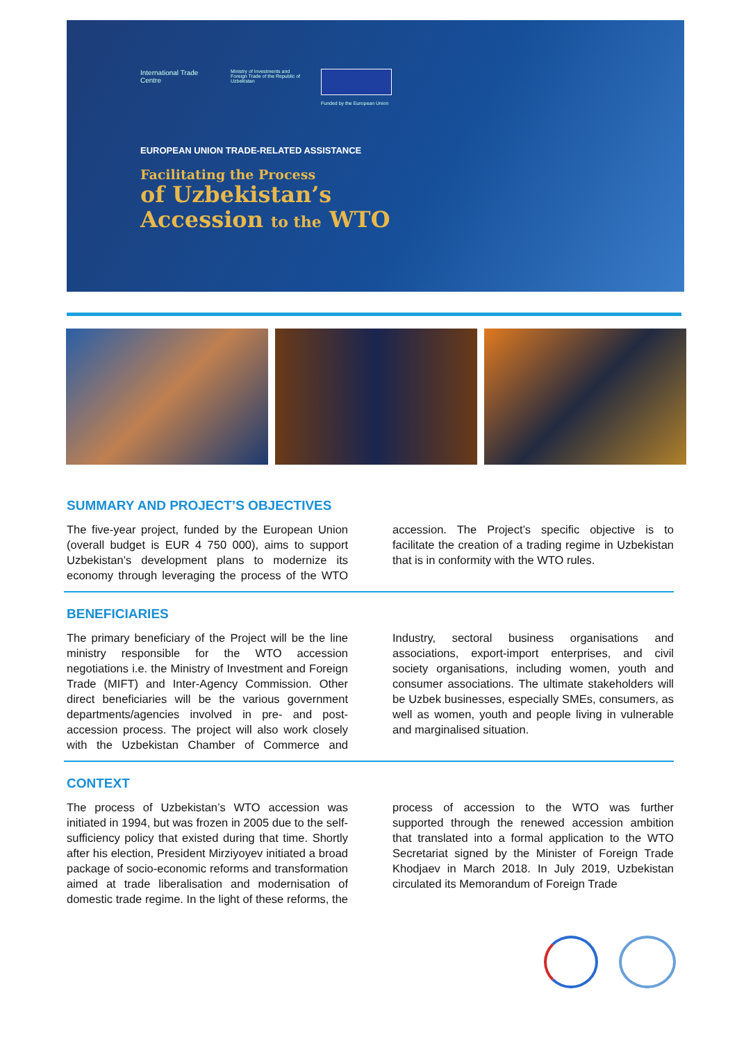International Trade Centre
Ministry of Investments and Foreign Trade of the Republic of Uzbekistan
Funded by the European Union
EUROPEAN UNION TRADE-RELATED ASSISTANCE
Facilitating the Process
of Uzbekistan’s
Accession to the WTO
SUMMARY AND PROJECT’S OBJECTIVES
The five-year project, funded by the European Union (overall budget is EUR 4 750 000), aims to support Uzbekistan’s development plans to modernize its economy through leveraging the process of the WTO accession. The Project’s specific objective is to facilitate the creation of a trading regime in Uzbekistan that is in conformity with the WTO rules.
BENEFICIARIES
The primary beneficiary of the Project will be the line ministry responsible for the WTO accession negotiations i.e. the Ministry of Investment and Foreign Trade (MIFT) and Inter-Agency Commission. Other direct beneficiaries will be the various government departments/agencies involved in pre- and post-accession process. The project will also work closely with the Uzbekistan Chamber of Commerce and Industry, sectoral business organisations and associations, export-import enterprises, and civil society organisations, including women, youth and consumer associations. The ultimate stakeholders will be Uzbek businesses, especially SMEs, consumers, as well as women, youth and people living in vulnerable and marginalised situation.
CONTEXT
The process of Uzbekistan’s WTO accession was initiated in 1994, but was frozen in 2005 due to the self-sufficiency policy that existed during that time. Shortly after his election, President Mirziyoyev initiated a broad package of socio-economic reforms and transformation aimed at trade liberalisation and modernisation of domestic trade regime. In the light of these reforms, the process of accession to the WTO was further supported through the renewed accession ambition that translated into a formal application to the WTO Secretariat signed by the Minister of Foreign Trade Khodjaev in March 2018. In July 2019, Uzbekistan circulated its Memorandum of Foreign Trade